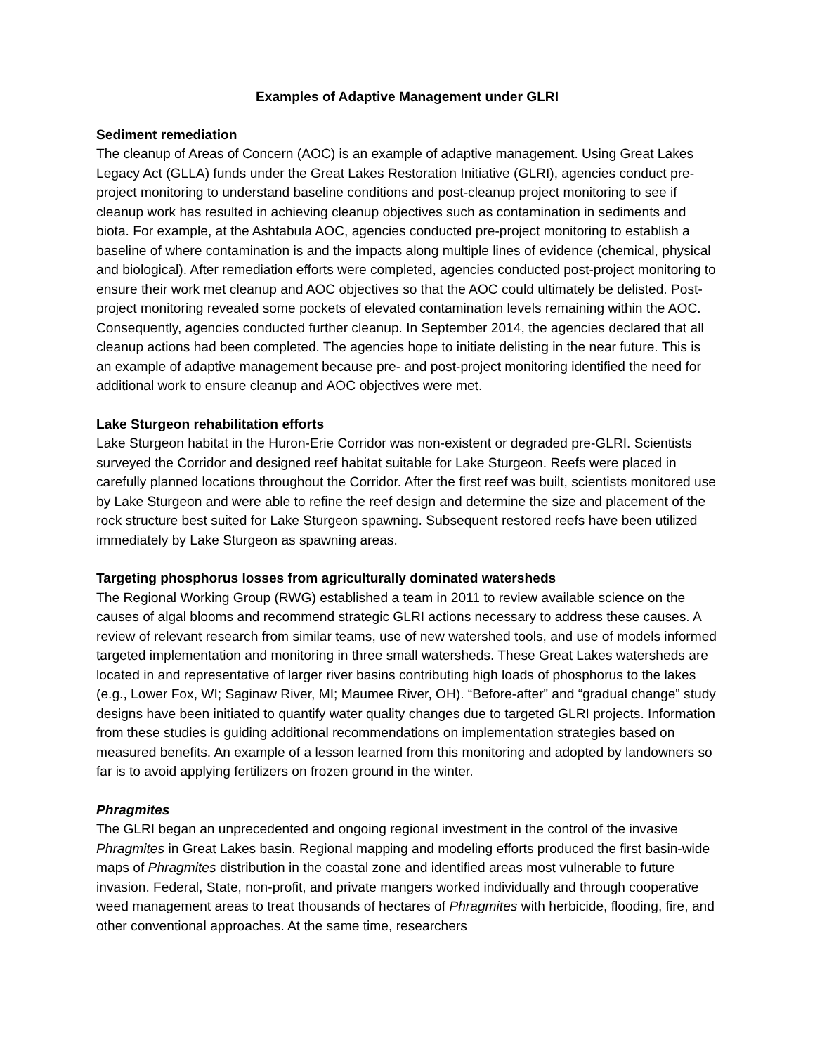Examples of Adaptive Management under GLRI
Sediment remediation
The cleanup of Areas of Concern (AOC) is an example of adaptive management. Using Great Lakes Legacy Act (GLLA) funds under the Great Lakes Restoration Initiative (GLRI), agencies conduct pre-project monitoring to understand baseline conditions and post-cleanup project monitoring to see if cleanup work has resulted in achieving cleanup objectives such as contamination in sediments and biota. For example, at the Ashtabula AOC, agencies conducted pre-project monitoring to establish a baseline of where contamination is and the impacts along multiple lines of evidence (chemical, physical and biological). After remediation efforts were completed, agencies conducted post-project monitoring to ensure their work met cleanup and AOC objectives so that the AOC could ultimately be delisted. Post-project monitoring revealed some pockets of elevated contamination levels remaining within the AOC. Consequently, agencies conducted further cleanup. In September 2014, the agencies declared that all cleanup actions had been completed. The agencies hope to initiate delisting in the near future. This is an example of adaptive management because pre- and post-project monitoring identified the need for additional work to ensure cleanup and AOC objectives were met.
Lake Sturgeon rehabilitation efforts
Lake Sturgeon habitat in the Huron-Erie Corridor was non-existent or degraded pre-GLRI. Scientists surveyed the Corridor and designed reef habitat suitable for Lake Sturgeon. Reefs were placed in carefully planned locations throughout the Corridor. After the first reef was built, scientists monitored use by Lake Sturgeon and were able to refine the reef design and determine the size and placement of the rock structure best suited for Lake Sturgeon spawning. Subsequent restored reefs have been utilized immediately by Lake Sturgeon as spawning areas.
Targeting phosphorus losses from agriculturally dominated watersheds
The Regional Working Group (RWG) established a team in 2011 to review available science on the causes of algal blooms and recommend strategic GLRI actions necessary to address these causes. A review of relevant research from similar teams, use of new watershed tools, and use of models informed targeted implementation and monitoring in three small watersheds. These Great Lakes watersheds are located in and representative of larger river basins contributing high loads of phosphorus to the lakes (e.g., Lower Fox, WI; Saginaw River, MI; Maumee River, OH). “Before-after” and “gradual change” study designs have been initiated to quantify water quality changes due to targeted GLRI projects. Information from these studies is guiding additional recommendations on implementation strategies based on measured benefits. An example of a lesson learned from this monitoring and adopted by landowners so far is to avoid applying fertilizers on frozen ground in the winter.
Phragmites
The GLRI began an unprecedented and ongoing regional investment in the control of the invasive Phragmites in Great Lakes basin. Regional mapping and modeling efforts produced the first basin-wide maps of Phragmites distribution in the coastal zone and identified areas most vulnerable to future invasion. Federal, State, non-profit, and private mangers worked individually and through cooperative weed management areas to treat thousands of hectares of Phragmites with herbicide, flooding, fire, and other conventional approaches. At the same time, researchers